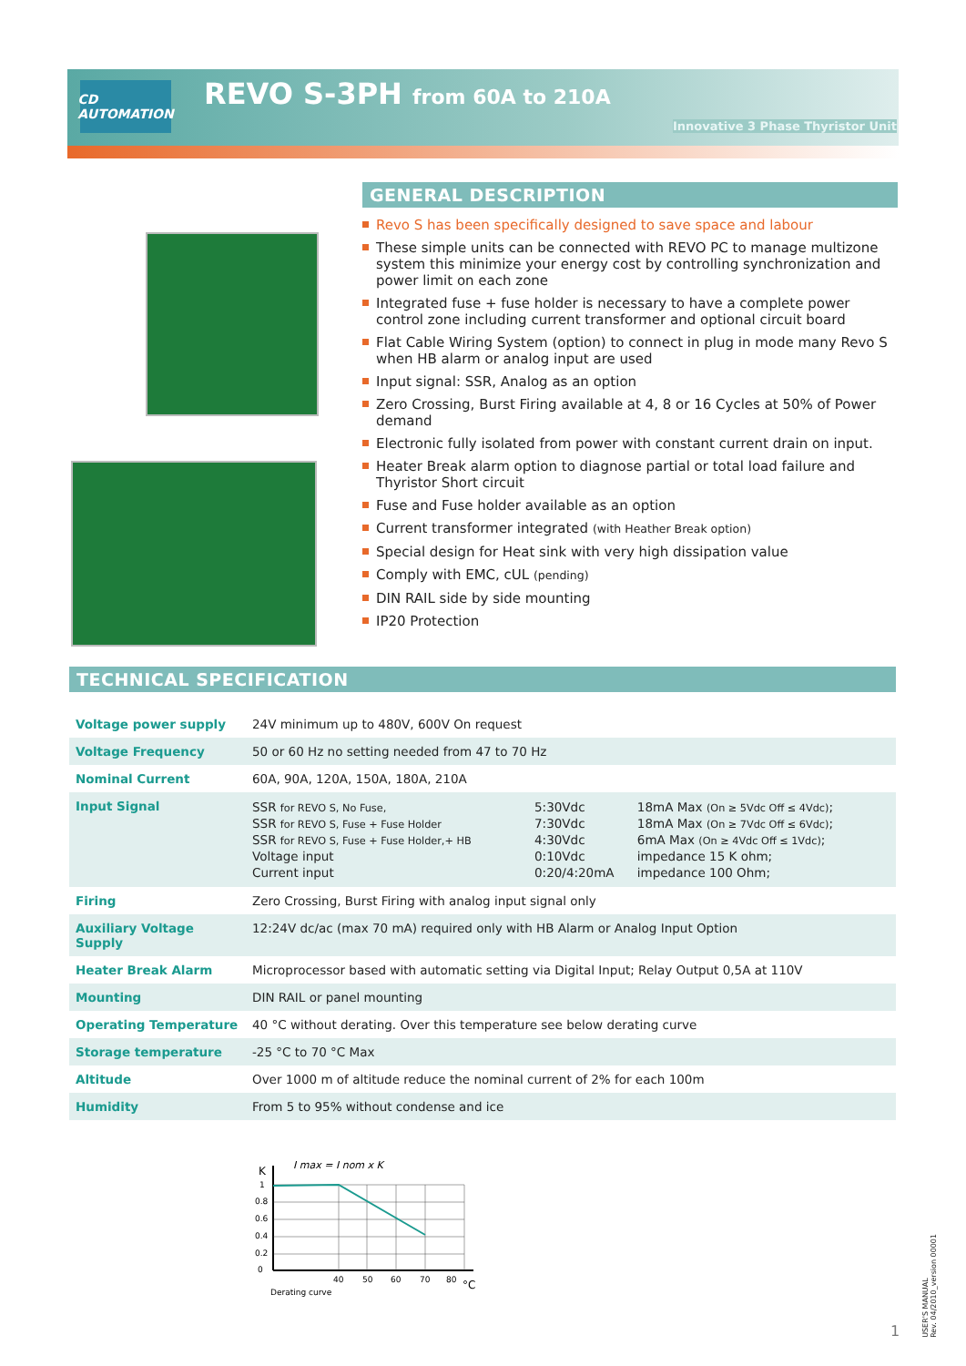CD AUTOMATION
REVO S-3PH from 60A to 210A
Innovative 3 Phase Thyristor Unit
GENERAL DESCRIPTION
Revo S has been specifically designed to save space and labour
These simple units can be connected with REVO PC to manage multizone system this minimize your energy cost by controlling synchronization and power limit on each zone
Integrated fuse + fuse holder is necessary to have a complete power control zone including current transformer and optional circuit board
Flat Cable Wiring System (option) to connect in plug in mode many Revo S when HB alarm or analog input are used
Input signal: SSR, Analog as an option
Zero Crossing, Burst Firing available at 4, 8 or 16 Cycles at 50% of Power demand
Electronic fully isolated from power with constant current drain on input.
Heater Break alarm option to diagnose partial or total load failure and Thyristor Short circuit
Fuse and Fuse holder available as an option
Current transformer integrated (with Heather Break option)
Special design for Heat sink with very high dissipation value
Comply with EMC, cUL (pending)
DIN RAIL side by side mounting
IP20 Protection
TECHNICAL SPECIFICATION
| Voltage power supply | 24V minimum up to 480V, 600V On request |
| Voltage Frequency | 50 or 60 Hz no setting needed from 47 to 70 Hz |
| Nominal Current | 60A, 90A, 120A, 150A, 180A, 210A |
| Input Signal | / SSR for REVO S, No Fuse, / 5:30Vdc / 18mA Max (On ≥ 5Vdc Off ≤ 4Vdc) ; / / SSR for REVO S, Fuse + Fuse Holder / 7:30Vdc / 18mA Max (On ≥ 7Vdc Off ≤ 6Vdc) ; / / SSR for REVO S, Fuse + Fuse Holder,+ HB / 4:30Vdc / 6mA Max (On ≥ 4Vdc Off ≤ 1Vdc) ; / / Voltage input / 0:10Vdc / impedance 15 K ohm; / / Current input / 0:20/4:20mA / impedance 100 Ohm; / |
| Firing | Zero Crossing, Burst Firing with analog input signal only |
| Auxiliary Voltage Supply | 12:24V dc/ac (max 70 mA) required only with HB Alarm or Analog Input Option |
| Heater Break Alarm | Microprocessor based with automatic setting via Digital Input; Relay Output 0,5A at 110V |
| Mounting | DIN RAIL or panel mounting |
| Operating Temperature | 40 °C without derating. Over this temperature see below derating curve |
| Storage temperature | -25 °C to 70 °C Max |
| Altitude | Over 1000 m of altitude reduce the nominal current of 2% for each 100m |
| Humidity | From 5 to 95% without condense and ice |
K
I max = I nom x K
1
0.8
0.6
0.4
0.2
0
40
50
60
70
80
°C
Derating curve
USER'S MANUAL
Rev. 04/2010_version 00001
1